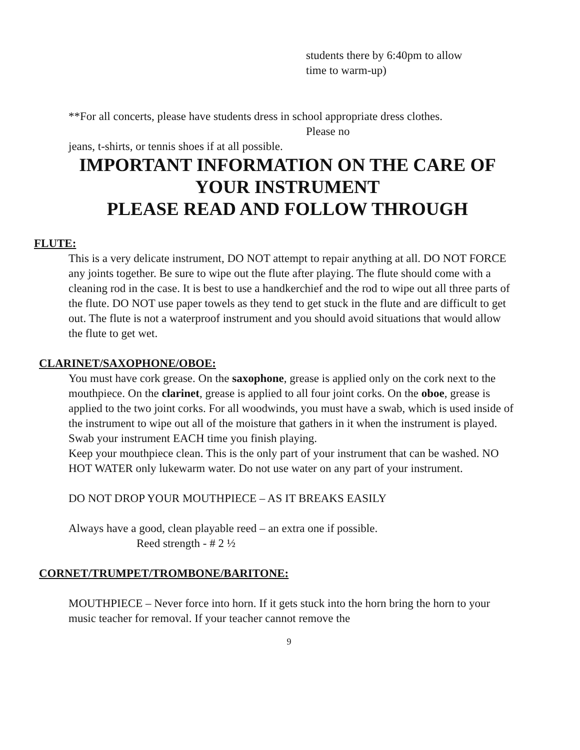students there by 6:40pm to allow
time to warm-up)
**For all concerts, please have students dress in school appropriate dress clothes.
Please no
jeans, t-shirts, or tennis shoes if at all possible.
IMPORTANT INFORMATION ON THE CARE OF
YOUR INSTRUMENT
PLEASE READ AND FOLLOW THROUGH
FLUTE:
This is a very delicate instrument, DO NOT attempt to repair anything at all. DO NOT FORCE any joints together. Be sure to wipe out the flute after playing. The flute should come with a cleaning rod in the case. It is best to use a handkerchief and the rod to wipe out all three parts of the flute. DO NOT use paper towels as they tend to get stuck in the flute and are difficult to get out. The flute is not a waterproof instrument and you should avoid situations that would allow the flute to get wet.
CLARINET/SAXOPHONE/OBOE:
You must have cork grease. On the saxophone, grease is applied only on the cork next to the mouthpiece. On the clarinet, grease is applied to all four joint corks. On the oboe, grease is applied to the two joint corks. For all woodwinds, you must have a swab, which is used inside of the instrument to wipe out all of the moisture that gathers in it when the instrument is played. Swab your instrument EACH time you finish playing.
Keep your mouthpiece clean. This is the only part of your instrument that can be washed. NO HOT WATER only lukewarm water. Do not use water on any part of your instrument.
DO NOT DROP YOUR MOUTHPIECE – AS IT BREAKS EASILY
Always have a good, clean playable reed – an extra one if possible.
Reed strength - # 2 ½
CORNET/TRUMPET/TROMBONE/BARITONE:
MOUTHPIECE – Never force into horn. If it gets stuck into the horn bring the horn to your music teacher for removal. If your teacher cannot remove the
9